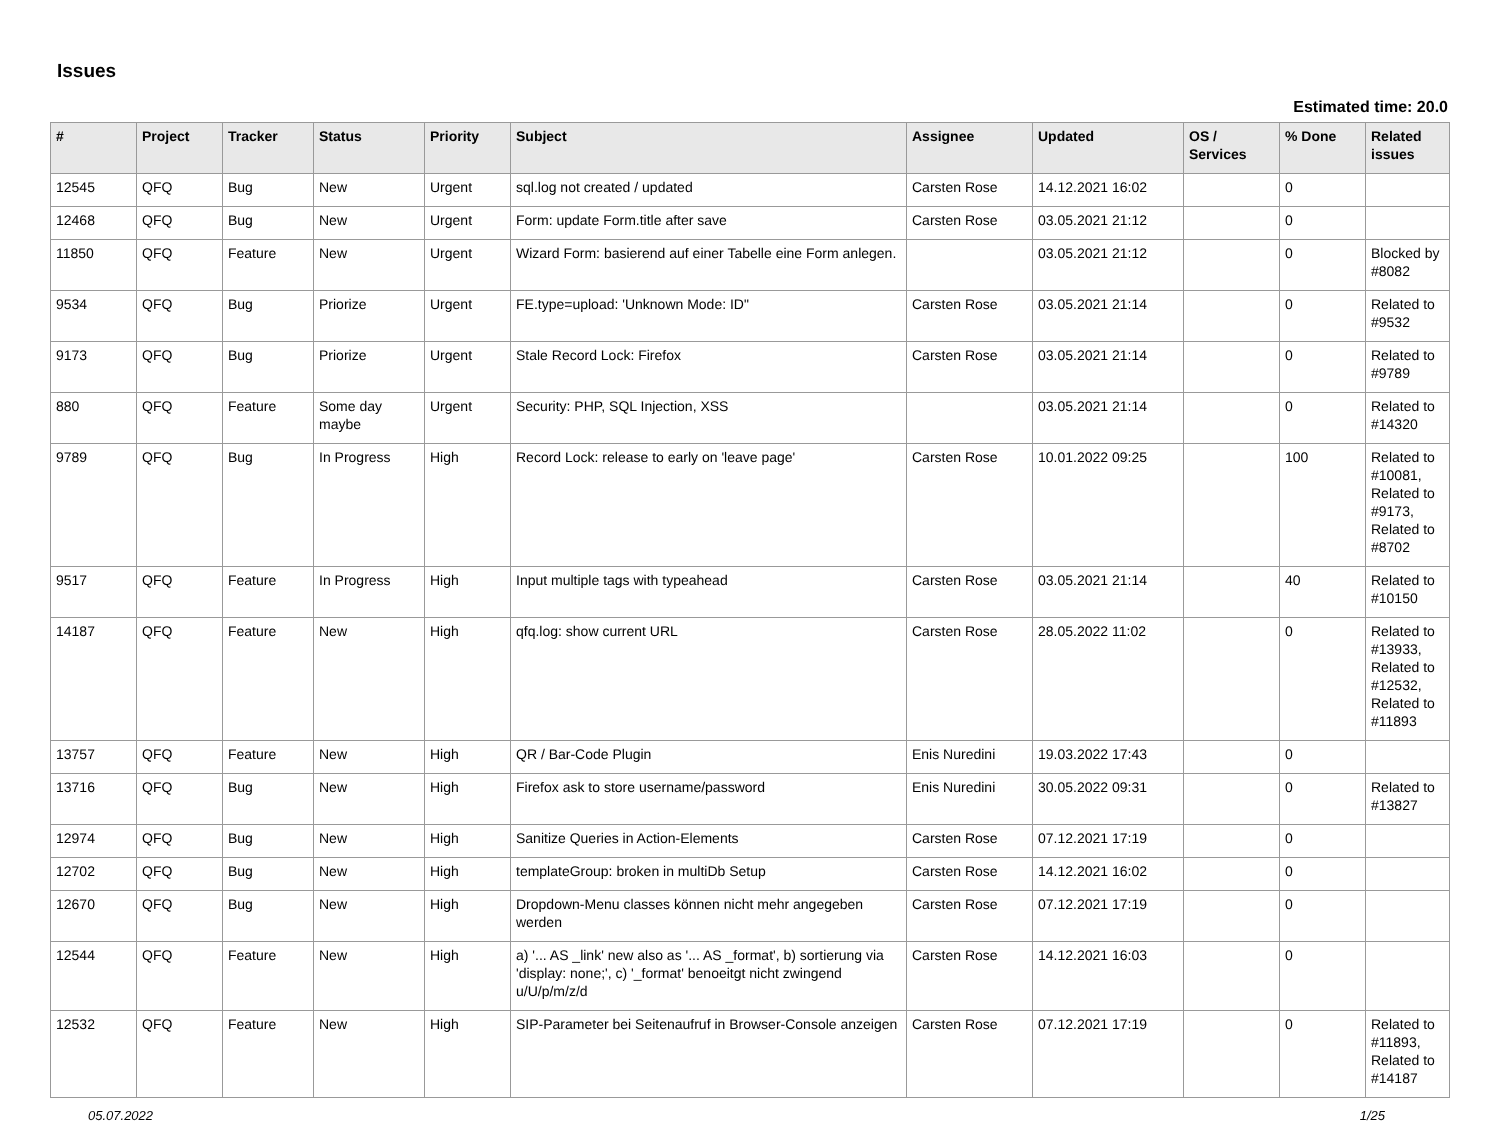Issues
Estimated time: 20.0
| # | Project | Tracker | Status | Priority | Subject | Assignee | Updated | OS / Services | % Done | Related issues |
| --- | --- | --- | --- | --- | --- | --- | --- | --- | --- | --- |
| 12545 | QFQ | Bug | New | Urgent | sql.log not created / updated | Carsten Rose | 14.12.2021 16:02 | | 0 | |
| 12468 | QFQ | Bug | New | Urgent | Form: update Form.title after save | Carsten Rose | 03.05.2021 21:12 | | 0 | |
| 11850 | QFQ | Feature | New | Urgent | Wizard Form: basierend auf einer Tabelle eine Form anlegen. | | 03.05.2021 21:12 | | 0 | Blocked by #8082 |
| 9534 | QFQ | Bug | Priorize | Urgent | FE.type=upload: 'Unknown Mode: ID" | Carsten Rose | 03.05.2021 21:14 | | 0 | Related to #9532 |
| 9173 | QFQ | Bug | Priorize | Urgent | Stale Record Lock: Firefox | Carsten Rose | 03.05.2021 21:14 | | 0 | Related to #9789 |
| 880 | QFQ | Feature | Some day maybe | Urgent | Security: PHP, SQL Injection, XSS | | 03.05.2021 21:14 | | 0 | Related to #14320 |
| 9789 | QFQ | Bug | In Progress | High | Record Lock: release to early on 'leave page' | Carsten Rose | 10.01.2022 09:25 | | 100 | Related to #10081, Related to #9173, Related to #8702 |
| 9517 | QFQ | Feature | In Progress | High | Input multiple tags with typeahead | Carsten Rose | 03.05.2021 21:14 | | 40 | Related to #10150 |
| 14187 | QFQ | Feature | New | High | qfq.log: show current URL | Carsten Rose | 28.05.2022 11:02 | | 0 | Related to #13933, Related to #12532, Related to #11893 |
| 13757 | QFQ | Feature | New | High | QR / Bar-Code Plugin | Enis Nuredini | 19.03.2022 17:43 | | 0 | |
| 13716 | QFQ | Bug | New | High | Firefox ask to store username/password | Enis Nuredini | 30.05.2022 09:31 | | 0 | Related to #13827 |
| 12974 | QFQ | Bug | New | High | Sanitize Queries in Action-Elements | Carsten Rose | 07.12.2021 17:19 | | 0 | |
| 12702 | QFQ | Bug | New | High | templateGroup: broken in multiDb Setup | Carsten Rose | 14.12.2021 16:02 | | 0 | |
| 12670 | QFQ | Bug | New | High | Dropdown-Menu classes können nicht mehr angegeben werden | Carsten Rose | 07.12.2021 17:19 | | 0 | |
| 12544 | QFQ | Feature | New | High | a) '... AS _link' new also as '... AS _format', b) sortierung via 'display: none;', c) '_format' benoeitgt nicht zwingend u/U/p/m/z/d | Carsten Rose | 14.12.2021 16:03 | | 0 | |
| 12532 | QFQ | Feature | New | High | SIP-Parameter bei Seitenaufruf in Browser-Console anzeigen | Carsten Rose | 07.12.2021 17:19 | | 0 | Related to #11893, Related to #14187 |
05.07.2022 1/25